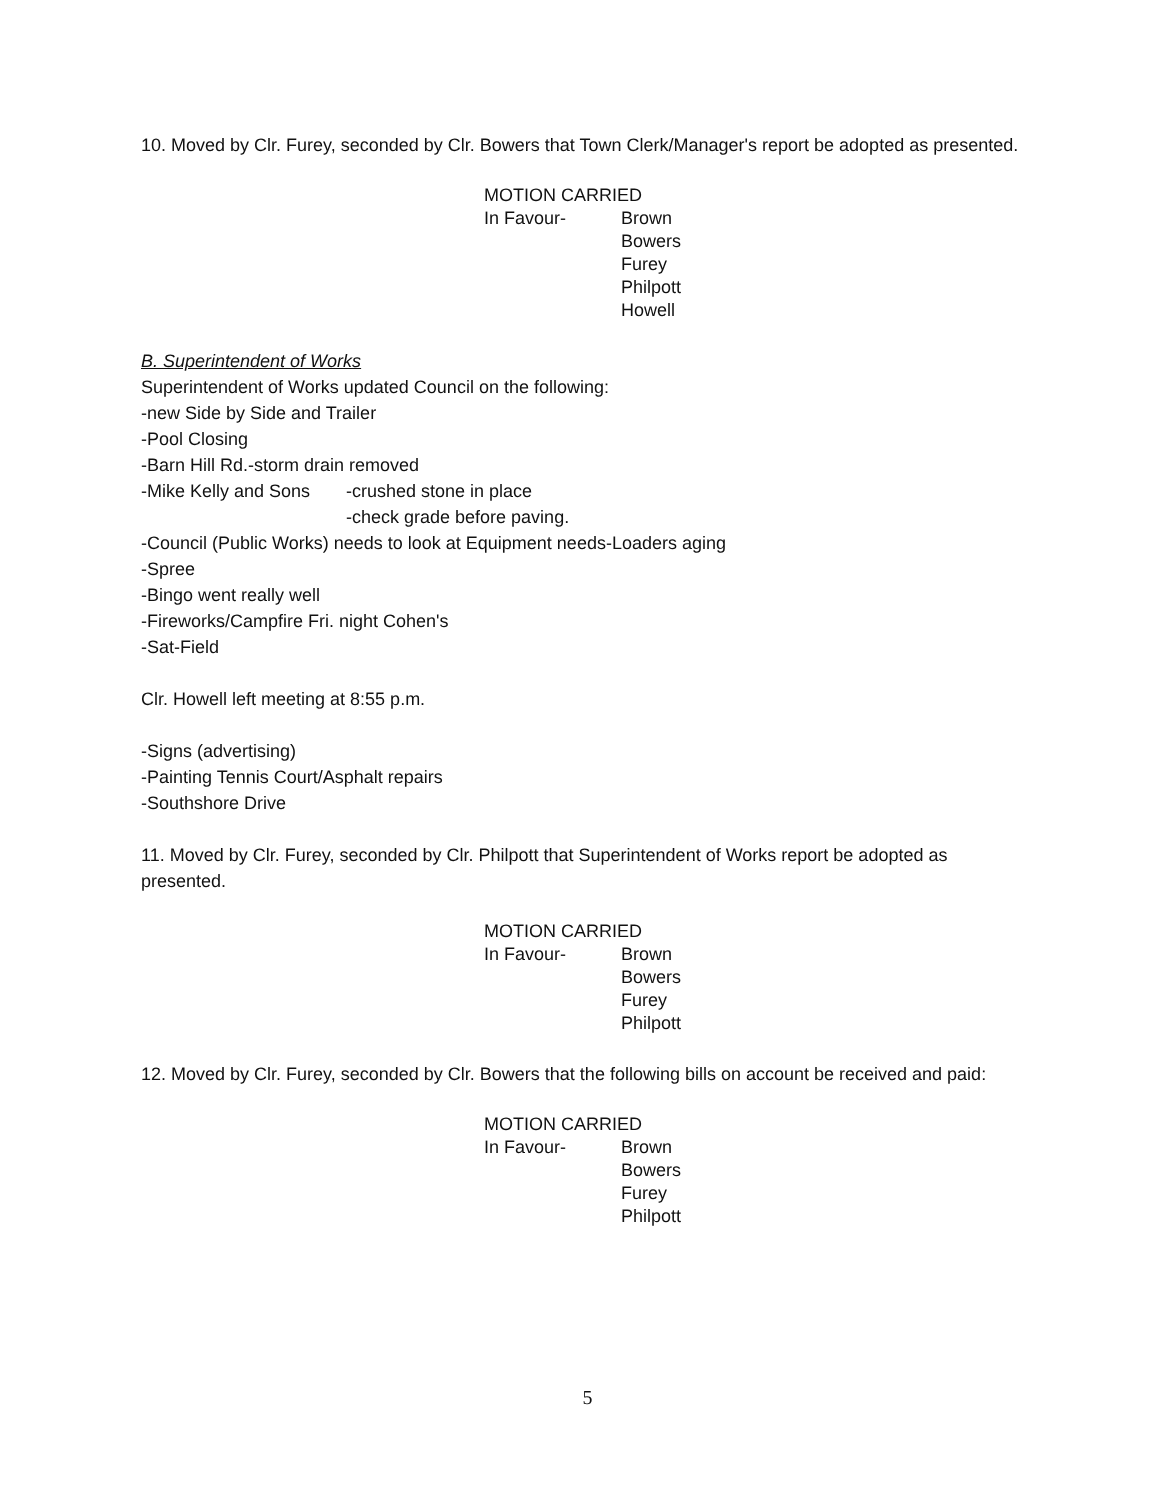10. Moved by Clr. Furey, seconded by Clr. Bowers that Town Clerk/Manager's report be adopted as presented.
MOTION CARRIED
In Favour- Brown
Bowers
Furey
Philpott
Howell
B. Superintendent of Works
Superintendent of Works updated Council on the following:
-new Side by Side and Trailer
-Pool Closing
-Barn Hill Rd.-storm drain removed
-Mike Kelly and Sons -crushed stone in place
-check grade before paving.
-Council (Public Works) needs to look at Equipment needs-Loaders aging
-Spree
-Bingo went really well
-Fireworks/Campfire Fri. night Cohen's
-Sat-Field
Clr. Howell left meeting at 8:55 p.m.
-Signs (advertising)
-Painting Tennis Court/Asphalt repairs
-Southshore Drive
11. Moved by Clr. Furey, seconded by Clr. Philpott that Superintendent of Works report be adopted as presented.
MOTION CARRIED
In Favour- Brown
Bowers
Furey
Philpott
12. Moved by Clr. Furey, seconded by Clr. Bowers that the following bills on account be received and paid:
MOTION CARRIED
In Favour- Brown
Bowers
Furey
Philpott
5